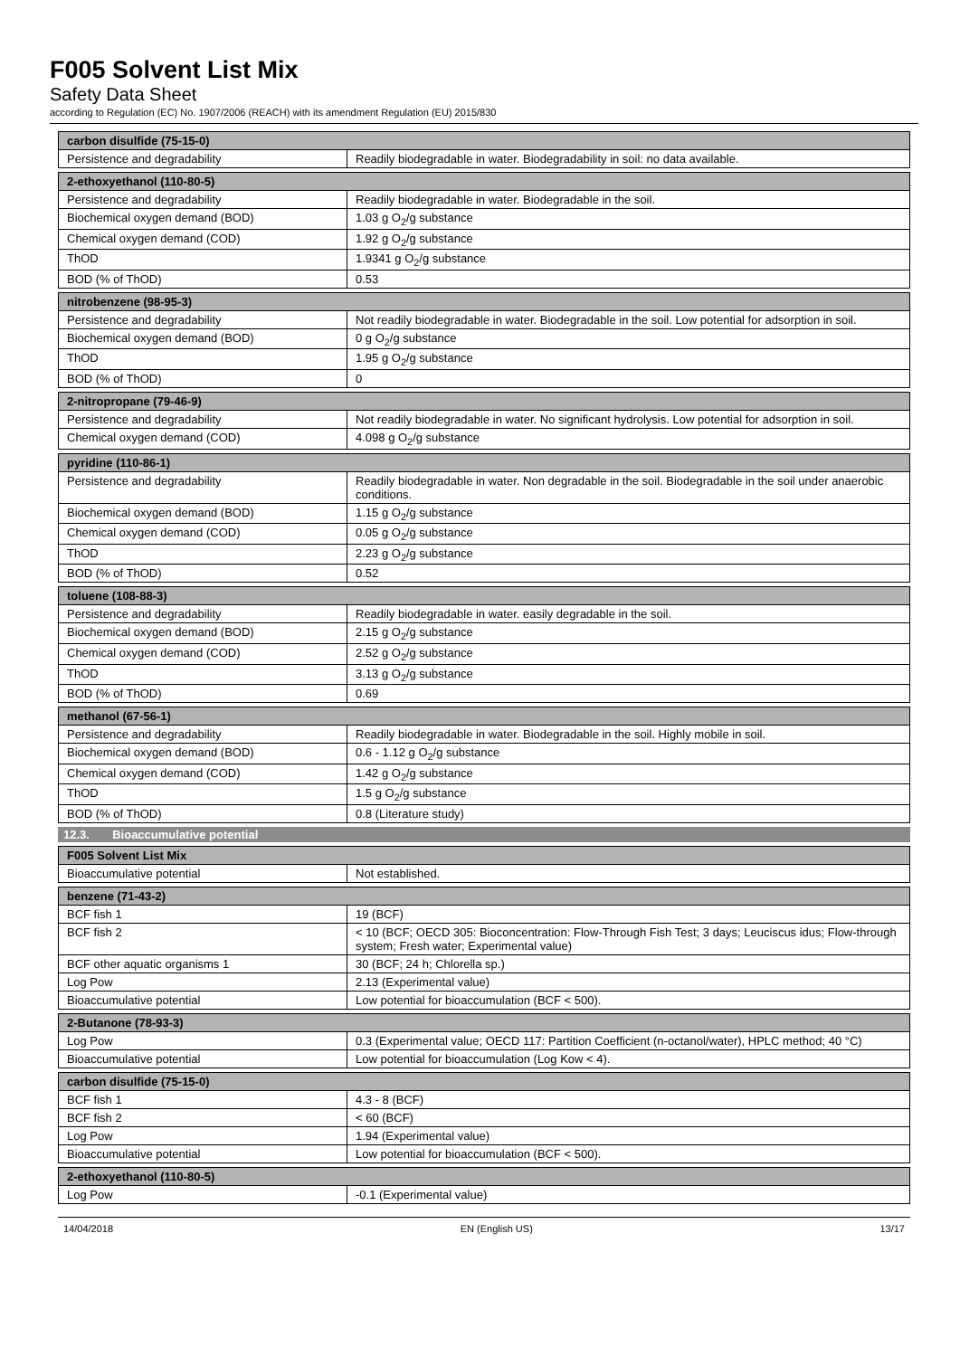F005 Solvent List Mix
Safety Data Sheet
according to Regulation (EC) No. 1907/2006 (REACH) with its amendment Regulation (EU) 2015/830
| carbon disulfide (75-15-0) | |
| --- | --- |
| Persistence and degradability | Readily biodegradable in water. Biodegradability in soil: no data available. |
| 2-ethoxyethanol (110-80-5) | |
| --- | --- |
| Persistence and degradability | Readily biodegradable in water. Biodegradable in the soil. |
| Biochemical oxygen demand (BOD) | 1.03 g O<sub>2</sub>/g substance |
| Chemical oxygen demand (COD) | 1.92 g O<sub>2</sub>/g substance |
| ThOD | 1.9341 g O<sub>2</sub>/g substance |
| BOD (% of ThOD) | 0.53 |
| nitrobenzene (98-95-3) | |
| --- | --- |
| Persistence and degradability | Not readily biodegradable in water. Biodegradable in the soil. Low potential for adsorption in soil. |
| Biochemical oxygen demand (BOD) | 0 g O<sub>2</sub>/g substance |
| ThOD | 1.95 g O<sub>2</sub>/g substance |
| BOD (% of ThOD) | 0 |
| 2-nitropropane (79-46-9) | |
| --- | --- |
| Persistence and degradability | Not readily biodegradable in water. No significant hydrolysis. Low potential for adsorption in soil. |
| Chemical oxygen demand (COD) | 4.098 g O<sub>2</sub>/g substance |
| pyridine (110-86-1) | |
| --- | --- |
| Persistence and degradability | Readily biodegradable in water. Non degradable in the soil. Biodegradable in the soil under anaerobic conditions. |
| Biochemical oxygen demand (BOD) | 1.15 g O<sub>2</sub>/g substance |
| Chemical oxygen demand (COD) | 0.05 g O<sub>2</sub>/g substance |
| ThOD | 2.23 g O<sub>2</sub>/g substance |
| BOD (% of ThOD) | 0.52 |
| toluene (108-88-3) | |
| --- | --- |
| Persistence and degradability | Readily biodegradable in water. easily degradable in the soil. |
| Biochemical oxygen demand (BOD) | 2.15 g O<sub>2</sub>/g substance |
| Chemical oxygen demand (COD) | 2.52 g O<sub>2</sub>/g substance |
| ThOD | 3.13 g O<sub>2</sub>/g substance |
| BOD (% of ThOD) | 0.69 |
| methanol (67-56-1) | |
| --- | --- |
| Persistence and degradability | Readily biodegradable in water. Biodegradable in the soil. Highly mobile in soil. |
| Biochemical oxygen demand (BOD) | 0.6 - 1.12 g O<sub>2</sub>/g substance |
| Chemical oxygen demand (COD) | 1.42 g O<sub>2</sub>/g substance |
| ThOD | 1.5 g O<sub>2</sub>/g substance |
| BOD (% of ThOD) | 0.8 (Literature study) |
12.3. Bioaccumulative potential
| F005 Solvent List Mix | |
| --- | --- |
| Bioaccumulative potential | Not established. |
| benzene (71-43-2) | |
| --- | --- |
| BCF fish 1 | 19 (BCF) |
| BCF fish 2 | < 10 (BCF; OECD 305: Bioconcentration: Flow-Through Fish Test; 3 days; Leuciscus idus; Flow-through system; Fresh water; Experimental value) |
| BCF other aquatic organisms 1 | 30 (BCF; 24 h; Chlorella sp.) |
| Log Pow | 2.13 (Experimental value) |
| Bioaccumulative potential | Low potential for bioaccumulation (BCF < 500). |
| 2-Butanone (78-93-3) | |
| --- | --- |
| Log Pow | 0.3 (Experimental value; OECD 117: Partition Coefficient (n-octanol/water), HPLC method; 40 °C) |
| Bioaccumulative potential | Low potential for bioaccumulation (Log Kow < 4). |
| carbon disulfide (75-15-0) | |
| --- | --- |
| BCF fish 1 | 4.3 - 8 (BCF) |
| BCF fish 2 | < 60 (BCF) |
| Log Pow | 1.94 (Experimental value) |
| Bioaccumulative potential | Low potential for bioaccumulation (BCF < 500). |
| 2-ethoxyethanol (110-80-5) | |
| --- | --- |
| Log Pow | -0.1 (Experimental value) |
14/04/2018 EN (English US) 13/17